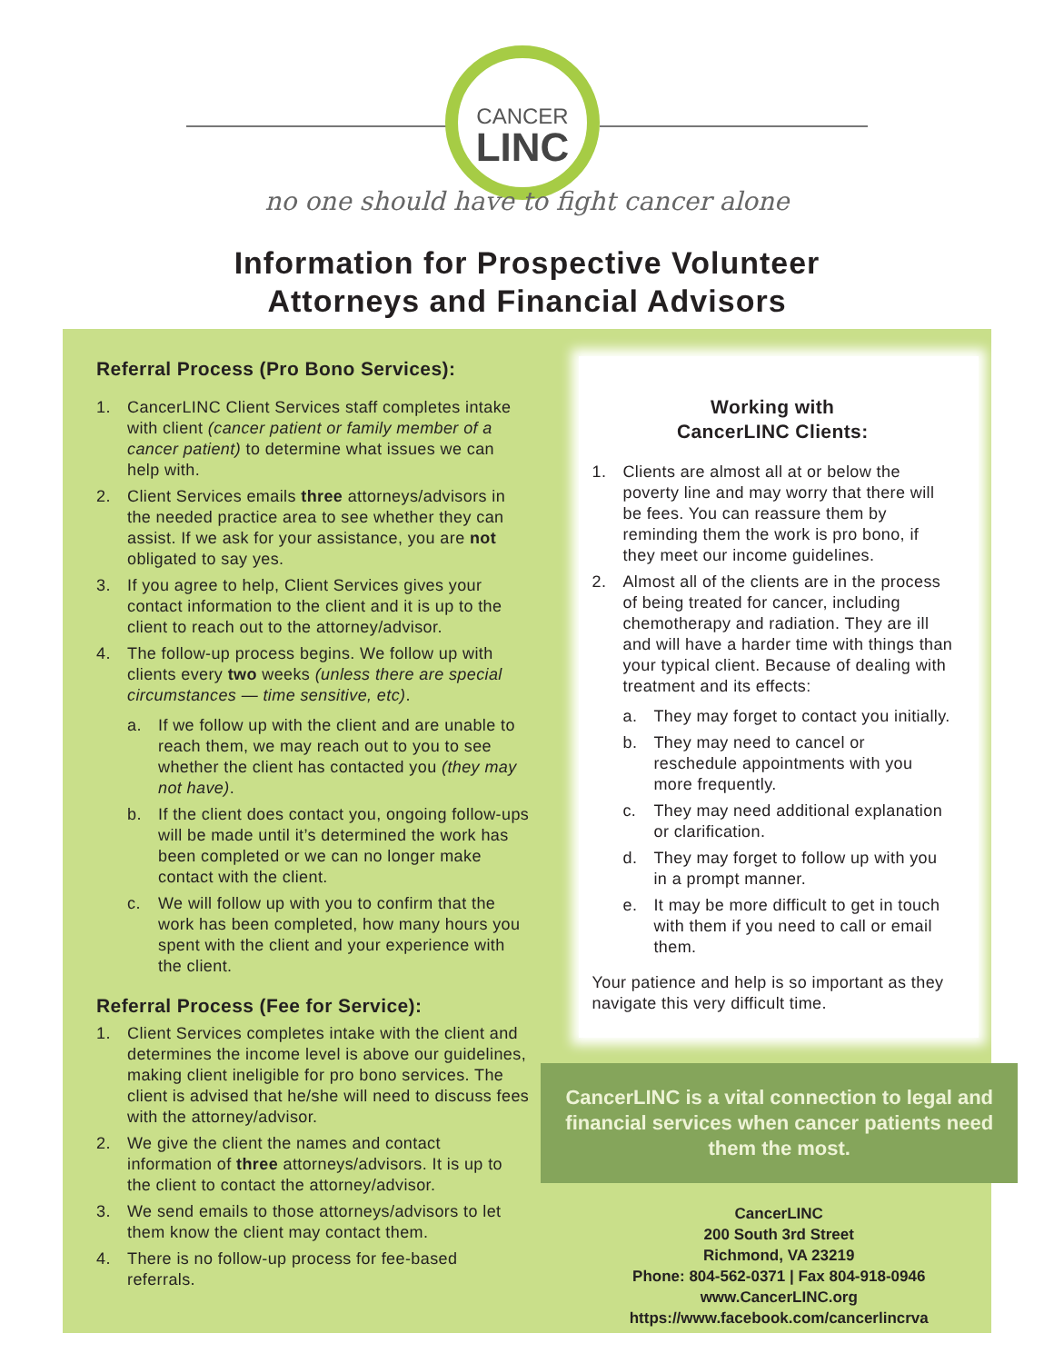CANCER
LINC
no one should have to fight cancer alone
Information for Prospective Volunteer
Attorneys and Financial Advisors
Referral Process (Pro Bono Services):
1. CancerLINC Client Services staff completes intake with client (cancer patient or family member of a cancer patient) to determine what issues we can help with.
2. Client Services emails three attorneys/advisors in the needed practice area to see whether they can assist. If we ask for your assistance, you are not obligated to say yes.
3. If you agree to help, Client Services gives your contact information to the client and it is up to the client to reach out to the attorney/advisor.
4. The follow-up process begins. We follow up with clients every two weeks (unless there are special circumstances — time sensitive, etc).
a. If we follow up with the client and are unable to reach them, we may reach out to you to see whether the client has contacted you (they may not have).
b. If the client does contact you, ongoing follow-ups will be made until it’s determined the work has been completed or we can no longer make contact with the client.
c. We will follow up with you to confirm that the work has been completed, how many hours you spent with the client and your experience with the client.
Referral Process (Fee for Service):
1. Client Services completes intake with the client and determines the income level is above our guidelines, making client ineligible for pro bono services. The client is advised that he/she will need to discuss fees with the attorney/advisor.
2. We give the client the names and contact information of three attorneys/advisors. It is up to the client to contact the attorney/advisor.
3. We send emails to those attorneys/advisors to let them know the client may contact them.
4. There is no follow-up process for fee-based referrals.
Working with
CancerLINC Clients:
1. Clients are almost all at or below the poverty line and may worry that there will be fees. You can reassure them by reminding them the work is pro bono, if they meet our income guidelines.
2. Almost all of the clients are in the process of being treated for cancer, including chemotherapy and radiation. They are ill and will have a harder time with things than your typical client. Because of dealing with treatment and its effects:
a. They may forget to contact you initially.
b. They may need to cancel or reschedule appointments with you more frequently.
c. They may need additional explanation or clarification.
d. They may forget to follow up with you in a prompt manner.
e. It may be more difficult to get in touch with them if you need to call or email them.
Your patience and help is so important as they navigate this very difficult time.
CancerLINC is a vital connection to legal and financial services when cancer patients need them the most.
CancerLINC
200 South 3rd Street
Richmond, VA 23219
Phone: 804-562-0371 | Fax 804-918-0946
www.CancerLINC.org
https://www.facebook.com/cancerlincrva